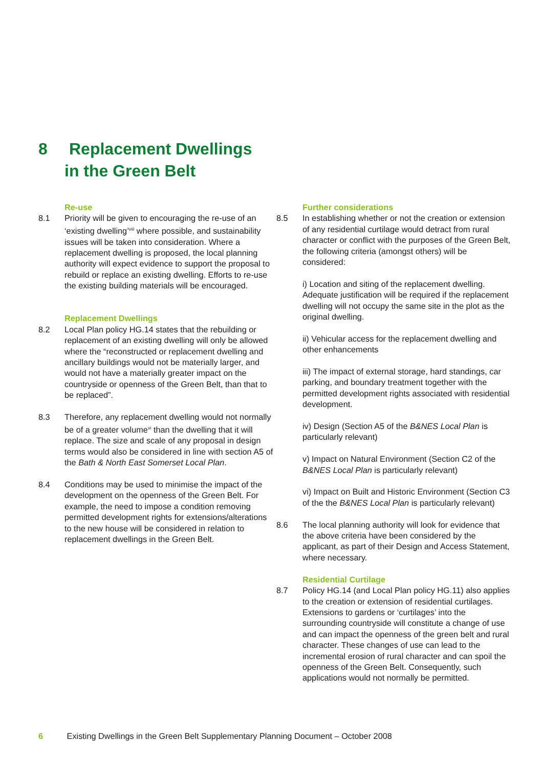8 Replacement Dwellings
in the Green Belt
Re-use
8.1 Priority will be given to encouraging the re-use of an ‘existing dwelling’<sup>viii</sup> where possible, and sustainability issues will be taken into consideration. Where a replacement dwelling is proposed, the local planning authority will expect evidence to support the proposal to rebuild or replace an existing dwelling. Efforts to re-use the existing building materials will be encouraged.
Replacement Dwellings
8.2 Local Plan policy HG.14 states that the rebuilding or replacement of an existing dwelling will only be allowed where the “reconstructed or replacement dwelling and ancillary buildings would not be materially larger, and would not have a materially greater impact on the countryside or openness of the Green Belt, than that to be replaced”.
8.3 Therefore, any replacement dwelling would not normally be of a greater volume<sup>vi</sup> than the dwelling that it will replace. The size and scale of any proposal in design terms would also be considered in line with section A5 of the Bath & North East Somerset Local Plan.
8.4 Conditions may be used to minimise the impact of the development on the openness of the Green Belt. For example, the need to impose a condition removing permitted development rights for extensions/alterations to the new house will be considered in relation to replacement dwellings in the Green Belt.
Further considerations
8.5 In establishing whether or not the creation or extension of any residential curtilage would detract from rural character or conflict with the purposes of the Green Belt, the following criteria (amongst others) will be considered:
i) Location and siting of the replacement dwelling. Adequate justification will be required if the replacement dwelling will not occupy the same site in the plot as the original dwelling.
ii) Vehicular access for the replacement dwelling and other enhancements
iii) The impact of external storage, hard standings, car parking, and boundary treatment together with the permitted development rights associated with residential development.
iv) Design (Section A5 of the B&NES Local Plan is particularly relevant)
v) Impact on Natural Environment (Section C2 of the B&NES Local Plan is particularly relevant)
vi) Impact on Built and Historic Environment (Section C3 of the the B&NES Local Plan is particularly relevant)
8.6 The local planning authority will look for evidence that the above criteria have been considered by the applicant, as part of their Design and Access Statement, where necessary.
Residential Curtilage
8.7 Policy HG.14 (and Local Plan policy HG.11) also applies to the creation or extension of residential curtilages. Extensions to gardens or ‘curtilages’ into the surrounding countryside will constitute a change of use and can impact the openness of the green belt and rural character. These changes of use can lead to the incremental erosion of rural character and can spoil the openness of the Green Belt. Consequently, such applications would not normally be permitted.
6 Existing Dwellings in the Green Belt Supplementary Planning Document – October 2008